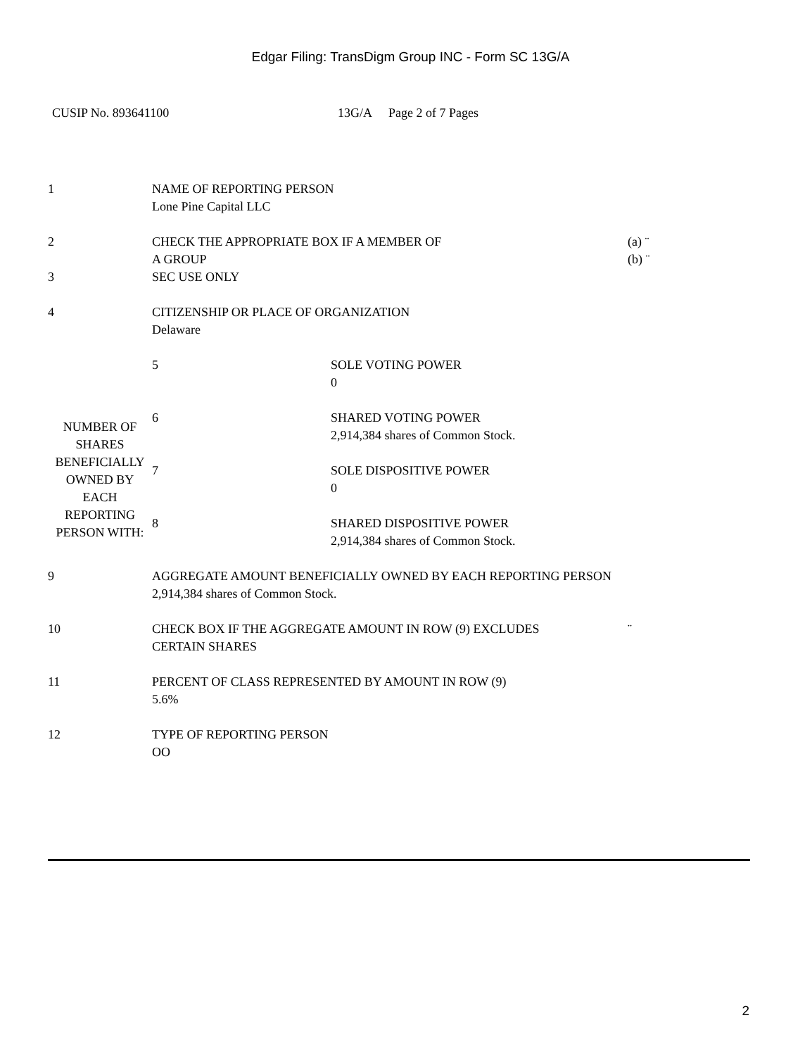Edgar Filing: TransDigm Group INC - Form SC 13G/A
CUSIP No. 893641100 13G/A Page 2 of 7 Pages
| 1 | NAME OF REPORTING PERSON Lone Pine Capital LLC | |
| 2 | CHECK THE APPROPRIATE BOX IF A MEMBER OF A GROUP (a) ¨ (b) ¨ | |
| 3 | SEC USE ONLY | |
| 4 | CITIZENSHIP OR PLACE OF ORGANIZATION Delaware | |
| | 5 | SOLE VOTING POWER 0 |
| NUMBER OF SHARES BENEFICIALLY OWNED BY EACH REPORTING PERSON WITH: | 6 | SHARED VOTING POWER 2,914,384 shares of Common Stock. |
| | 7 | SOLE DISPOSITIVE POWER 0 |
| | 8 | SHARED DISPOSITIVE POWER 2,914,384 shares of Common Stock. |
| 9 | AGGREGATE AMOUNT BENEFICIALLY OWNED BY EACH REPORTING PERSON 2,914,384 shares of Common Stock. | |
| 10 | CHECK BOX IF THE AGGREGATE AMOUNT IN ROW (9) EXCLUDES CERTAIN SHARES ¨ | |
| 11 | PERCENT OF CLASS REPRESENTED BY AMOUNT IN ROW (9) 5.6% | |
| 12 | TYPE OF REPORTING PERSON OO | |
2